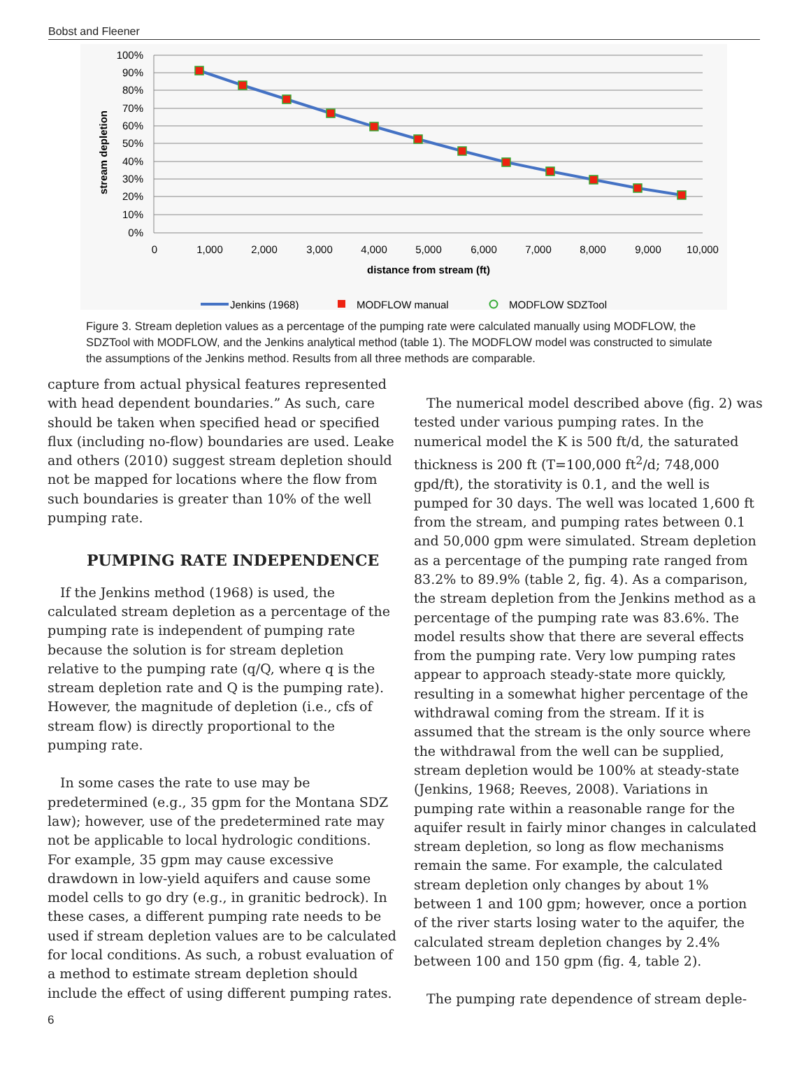Bobst and Fleener
100%
90%
80%
70%
60%
50%
40%
30%
20%
10%
0%
0
1,000
2,000
3,000
4,000
5,000
6,000
7,000
8,000
9,000
10,000
distance from stream (ft)
stream depletion
Jenkins (1968)
MODFLOW manual
MODFLOW SDZTool
Figure 3. Stream depletion values as a percentage of the pumping rate were calculated manually using MODFLOW, the SDZTool with MODFLOW, and the Jenkins analytical method (table 1). The MODFLOW model was constructed to simulate the assumptions of the Jenkins method. Results from all three methods are comparable.
capture from actual physical features represented with head dependent boundaries.” As such, care should be taken when specified head or specified flux (including no-flow) boundaries are used. Leake and others (2010) suggest stream depletion should not be mapped for locations where the flow from such boundaries is greater than 10% of the well pumping rate.
PUMPING RATE INDEPENDENCE
If the Jenkins method (1968) is used, the calculated stream depletion as a percentage of the pumping rate is independent of pumping rate because the solution is for stream depletion relative to the pumping rate (q/Q, where q is the stream depletion rate and Q is the pumping rate). However, the magnitude of depletion (i.e., cfs of stream flow) is directly proportional to the pumping rate.
In some cases the rate to use may be predetermined (e.g., 35 gpm for the Montana SDZ law); however, use of the predetermined rate may not be applicable to local hydrologic conditions. For example, 35 gpm may cause excessive drawdown in low-yield aquifers and cause some model cells to go dry (e.g., in granitic bedrock). In these cases, a different pumping rate needs to be used if stream depletion values are to be calculated for local conditions. As such, a robust evaluation of a method to estimate stream depletion should include the effect of using different pumping rates.
The numerical model described above (fig. 2) was tested under various pumping rates. In the numerical model the K is 500 ft/d, the saturated thickness is 200 ft (T=100,000 ft<sup>2</sup>/d; 748,000 gpd/ft), the storativity is 0.1, and the well is pumped for 30 days. The well was located 1,600 ft from the stream, and pumping rates between 0.1 and 50,000 gpm were simulated. Stream depletion as a percentage of the pumping rate ranged from 83.2% to 89.9% (table 2, fig. 4). As a comparison, the stream depletion from the Jenkins method as a percentage of the pumping rate was 83.6%. The model results show that there are several effects from the pumping rate. Very low pumping rates appear to approach steady-state more quickly, resulting in a somewhat higher percentage of the withdrawal coming from the stream. If it is assumed that the stream is the only source where the withdrawal from the well can be supplied, stream depletion would be 100% at steady-state (Jenkins, 1968; Reeves, 2008). Variations in pumping rate within a reasonable range for the aquifer result in fairly minor changes in calculated stream depletion, so long as flow mechanisms remain the same. For example, the calculated stream depletion only changes by about 1% between 1 and 100 gpm; however, once a portion of the river starts losing water to the aquifer, the calculated stream depletion changes by 2.4% between 100 and 150 gpm (fig. 4, table 2).
The pumping rate dependence of stream deple-
6